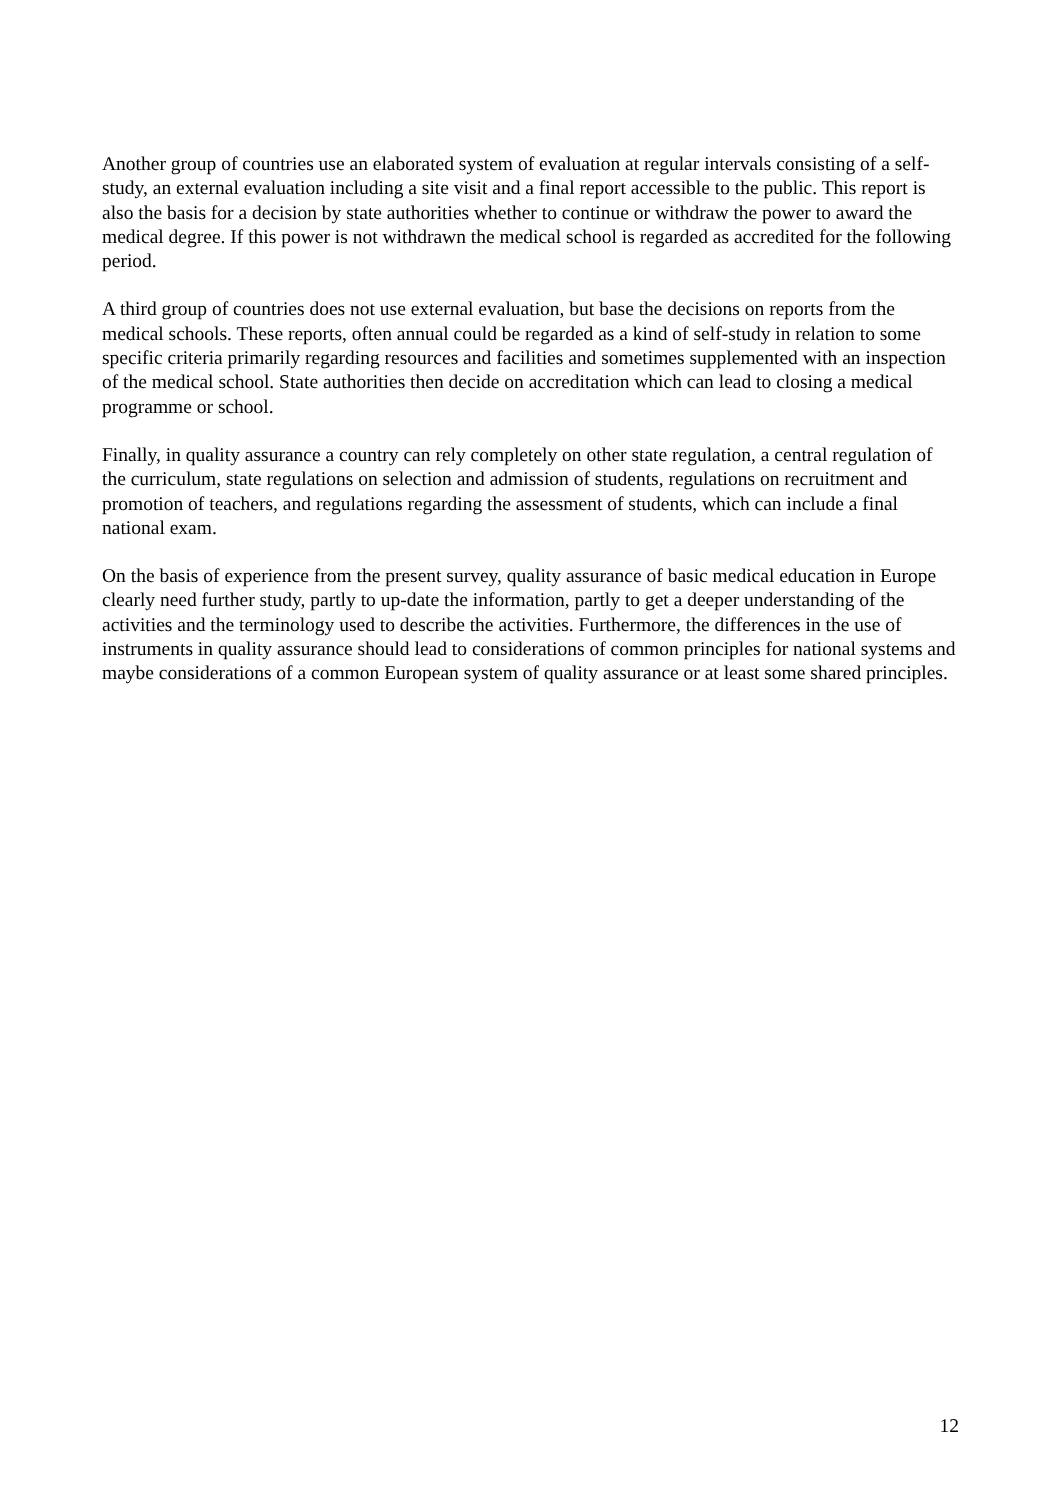Another group of countries use an elaborated system of evaluation at regular intervals consisting of a self-study, an external evaluation including a site visit and a final report accessible to the public. This report is also the basis for a decision by state authorities whether to continue or withdraw the power to award the medical degree. If this power is not withdrawn the medical school is regarded as accredited for the following period.
A third group of countries does not use external evaluation, but base the decisions on reports from the medical schools. These reports, often annual could be regarded as a kind of self-study in relation to some specific criteria primarily regarding resources and facilities and sometimes supplemented with an inspection of the medical school. State authorities then decide on accreditation which can lead to closing a medical programme or school.
Finally, in quality assurance a country can rely completely on other state regulation, a central regulation of the curriculum, state regulations on selection and admission of students, regulations on recruitment and promotion of teachers, and regulations regarding the assessment of students, which can include a final national exam.
On the basis of experience from the present survey, quality assurance of basic medical education in Europe clearly need further study, partly to up-date the information, partly to get a deeper understanding of the activities and the terminology used to describe the activities. Furthermore, the differences in the use of instruments in quality assurance should lead to considerations of common principles for national systems and maybe considerations of a common European system of quality assurance or at least some shared principles.
12